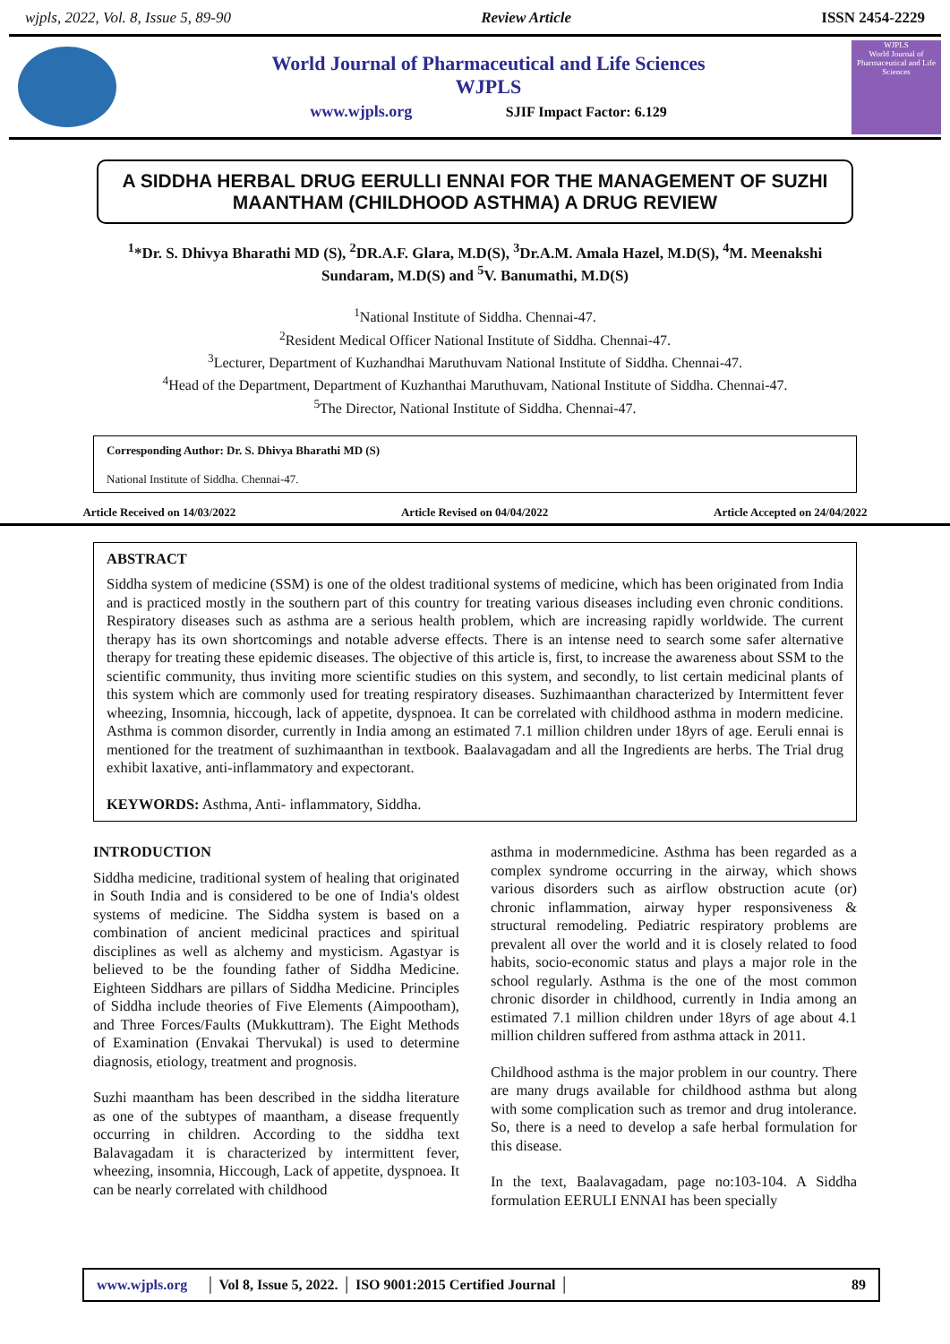wjpls, 2022, Vol. 8, Issue 5, 89-90 Review Article ISSN 2454-2229
World Journal of Pharmaceutical and Life Sciences
WJPLS
www.wjpls.org SJIF Impact Factor: 6.129
WJPLS
World Journal of Pharmaceutical and Life Sciences
A SIDDHA HERBAL DRUG EERULLI ENNAI FOR THE MANAGEMENT OF SUZHI MAANTHAM (CHILDHOOD ASTHMA) A DRUG REVIEW
<sup>1</sup>*Dr. S. Dhivya Bharathi MD (S), <sup>2</sup>DR.A.F. Glara, M.D(S), <sup>3</sup>Dr.A.M. Amala Hazel, M.D(S), <sup>4</sup>M. Meenakshi Sundaram, M.D(S) and <sup>5</sup>V. Banumathi, M.D(S)
<sup>1</sup> National Institute of Siddha. Chennai-47.
<sup>2</sup> Resident Medical Officer National Institute of Siddha. Chennai-47.
<sup>3</sup> Lecturer, Department of Kuzhandhai Maruthuvam National Institute of Siddha. Chennai-47.
<sup>4</sup> Head of the Department, Department of Kuzhanthai Maruthuvam, National Institute of Siddha. Chennai-47.
<sup>5</sup> The Director, National Institute of Siddha. Chennai-47.
Corresponding Author: Dr. S. Dhivya Bharathi MD (S)
National Institute of Siddha. Chennai-47.
Article Received on 14/03/2022 Article Revised on 04/04/2022 Article Accepted on 24/04/2022
ABSTRACT
Siddha system of medicine (SSM) is one of the oldest traditional systems of medicine, which has been originated from India and is practiced mostly in the southern part of this country for treating various diseases including even chronic conditions. Respiratory diseases such as asthma are a serious health problem, which are increasing rapidly worldwide. The current therapy has its own shortcomings and notable adverse effects. There is an intense need to search some safer alternative therapy for treating these epidemic diseases. The objective of this article is, first, to increase the awareness about SSM to the scientific community, thus inviting more scientific studies on this system, and secondly, to list certain medicinal plants of this system which are commonly used for treating respiratory diseases. Suzhimaanthan characterized by Intermittent fever wheezing, Insomnia, hiccough, lack of appetite, dyspnoea. It can be correlated with childhood asthma in modern medicine. Asthma is common disorder, currently in India among an estimated 7.1 million children under 18yrs of age. Eeruli ennai is mentioned for the treatment of suzhimaanthan in textbook. Baalavagadam and all the Ingredients are herbs. The Trial drug exhibit laxative, anti-inflammatory and expectorant.
KEYWORDS: Asthma, Anti- inflammatory, Siddha.
INTRODUCTION
Siddha medicine, traditional system of healing that originated in South India and is considered to be one of India's oldest systems of medicine. The Siddha system is based on a combination of ancient medicinal practices and spiritual disciplines as well as alchemy and mysticism. Agastyar is believed to be the founding father of Siddha Medicine. Eighteen Siddhars are pillars of Siddha Medicine. Principles of Siddha include theories of Five Elements (Aimpootham), and Three Forces/Faults (Mukkuttram). The Eight Methods of Examination (Envakai Thervukal) is used to determine diagnosis, etiology, treatment and prognosis.
Suzhi maantham has been described in the siddha literature as one of the subtypes of maantham, a disease frequently occurring in children. According to the siddha text Balavagadam it is characterized by intermittent fever, wheezing, insomnia, Hiccough, Lack of appetite, dyspnoea. It can be nearly correlated with childhood
asthma in modernmedicine. Asthma has been regarded as a complex syndrome occurring in the airway, which shows various disorders such as airflow obstruction acute (or) chronic inflammation, airway hyper responsiveness & structural remodeling. Pediatric respiratory problems are prevalent all over the world and it is closely related to food habits, socio-economic status and plays a major role in the school regularly. Asthma is the one of the most common chronic disorder in childhood, currently in India among an estimated 7.1 million children under 18yrs of age about 4.1 million children suffered from asthma attack in 2011.
Childhood asthma is the major problem in our country. There are many drugs available for childhood asthma but along with some complication such as tremor and drug intolerance. So, there is a need to develop a safe herbal formulation for this disease.
In the text, Baalavagadam, page no:103-104. A Siddha formulation EERULI ENNAI has been specially
www.wjpls.org │ Vol 8, Issue 5, 2022. │ ISO 9001:2015 Certified Journal │ 89